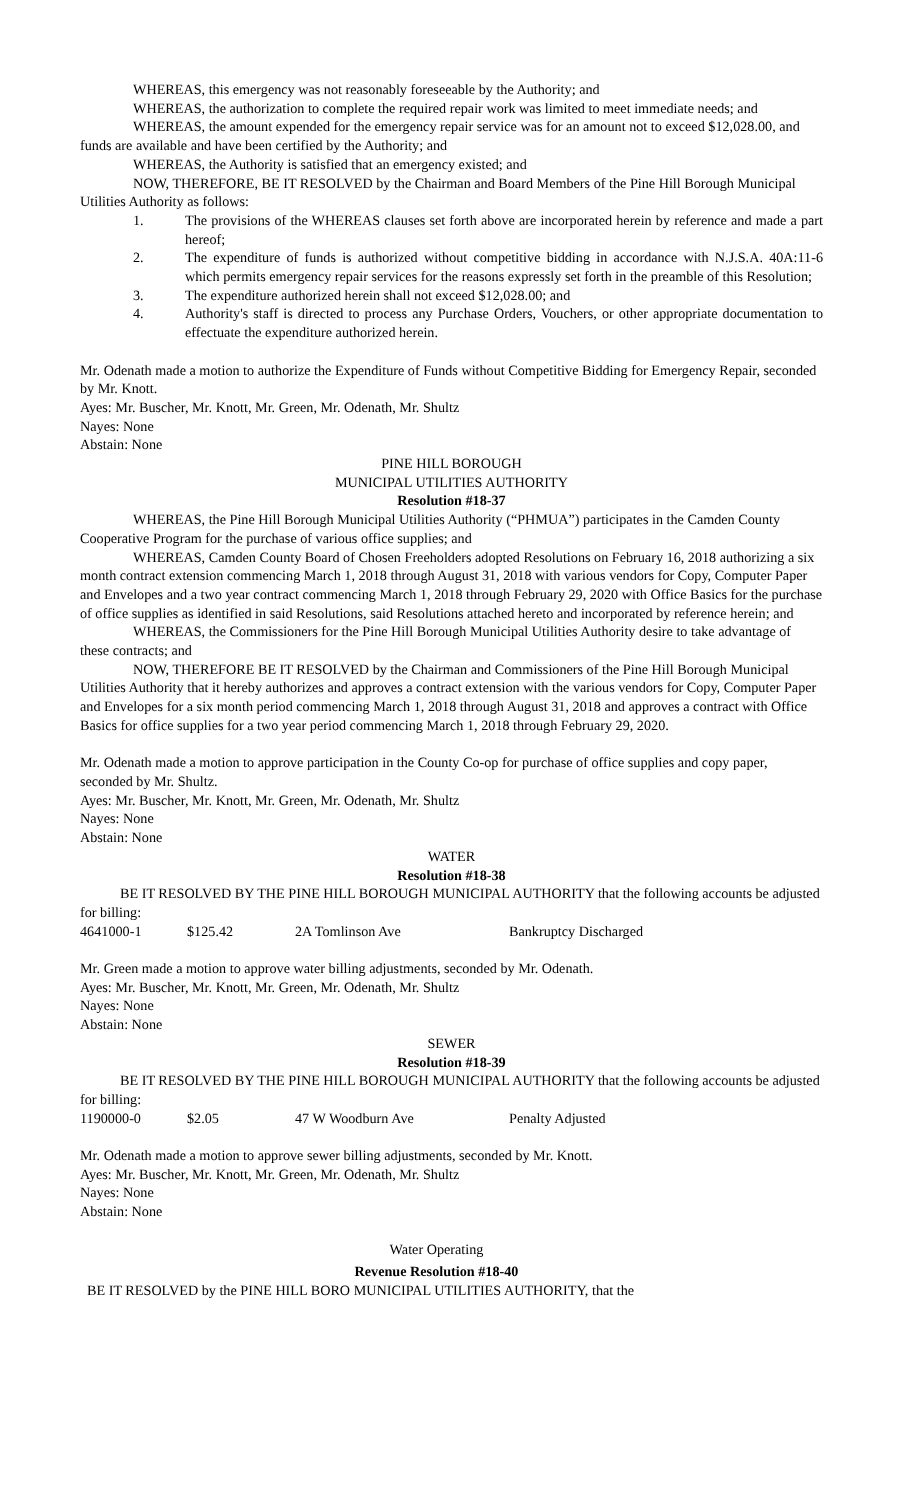WHEREAS, this emergency was not reasonably foreseeable by the Authority; and
WHEREAS, the authorization to complete the required repair work was limited to meet immediate needs; and
WHEREAS, the amount expended for the emergency repair service was for an amount not to exceed $12,028.00, and funds are available and have been certified by the Authority; and
WHEREAS, the Authority is satisfied that an emergency existed; and
NOW, THEREFORE, BE IT RESOLVED by the Chairman and Board Members of the Pine Hill Borough Municipal Utilities Authority as follows:
1. The provisions of the WHEREAS clauses set forth above are incorporated herein by reference and made a part hereof;
2. The expenditure of funds is authorized without competitive bidding in accordance with N.J.S.A. 40A:11-6 which permits emergency repair services for the reasons expressly set forth in the preamble of this Resolution;
3. The expenditure authorized herein shall not exceed $12,028.00; and
4. Authority's staff is directed to process any Purchase Orders, Vouchers, or other appropriate documentation to effectuate the expenditure authorized herein.
Mr. Odenath made a motion to authorize the Expenditure of Funds without Competitive Bidding for Emergency Repair, seconded by Mr. Knott.
Ayes: Mr. Buscher, Mr. Knott, Mr. Green, Mr. Odenath, Mr. Shultz
Nayes: None
Abstain: None
PINE HILL BOROUGH
MUNICIPAL UTILITIES AUTHORITY
Resolution #18-37
WHEREAS, the Pine Hill Borough Municipal Utilities Authority (“PHMUA”) participates in the Camden County Cooperative Program for the purchase of various office supplies; and
WHEREAS, Camden County Board of Chosen Freeholders adopted Resolutions on February 16, 2018 authorizing a six month contract extension commencing March 1, 2018 through August 31, 2018 with various vendors for Copy, Computer Paper and Envelopes and a two year contract commencing March 1, 2018 through February 29, 2020 with Office Basics for the purchase of office supplies as identified in said Resolutions, said Resolutions attached hereto and incorporated by reference herein; and
WHEREAS, the Commissioners for the Pine Hill Borough Municipal Utilities Authority desire to take advantage of these contracts; and
NOW, THEREFORE BE IT RESOLVED by the Chairman and Commissioners of the Pine Hill Borough Municipal Utilities Authority that it hereby authorizes and approves a contract extension with the various vendors for Copy, Computer Paper and Envelopes for a six month period commencing March 1, 2018 through August 31, 2018 and approves a contract with Office Basics for office supplies for a two year period commencing March 1, 2018 through February 29, 2020.
Mr. Odenath made a motion to approve participation in the County Co-op for purchase of office supplies and copy paper, seconded by Mr. Shultz.
Ayes: Mr. Buscher, Mr. Knott, Mr. Green, Mr. Odenath, Mr. Shultz
Nayes: None
Abstain: None
WATER
Resolution #18-38
BE IT RESOLVED BY THE PINE HILL BOROUGH MUNICIPAL AUTHORITY that the following accounts be adjusted for billing:
4641000-1 $125.42 2A Tomlinson Ave Bankruptcy Discharged
Mr. Green made a motion to approve water billing adjustments, seconded by Mr. Odenath.
Ayes: Mr. Buscher, Mr. Knott, Mr. Green, Mr. Odenath, Mr. Shultz
Nayes: None
Abstain: None
SEWER
Resolution #18-39
BE IT RESOLVED BY THE PINE HILL BOROUGH MUNICIPAL AUTHORITY that the following accounts be adjusted for billing:
1190000-0 $2.05 47 W Woodburn Ave Penalty Adjusted
Mr. Odenath made a motion to approve sewer billing adjustments, seconded by Mr. Knott.
Ayes: Mr. Buscher, Mr. Knott, Mr. Green, Mr. Odenath, Mr. Shultz
Nayes: None
Abstain: None
Water Operating
Revenue Resolution #18-40
BE IT RESOLVED by the PINE HILL BORO MUNICIPAL UTILITIES AUTHORITY, that the